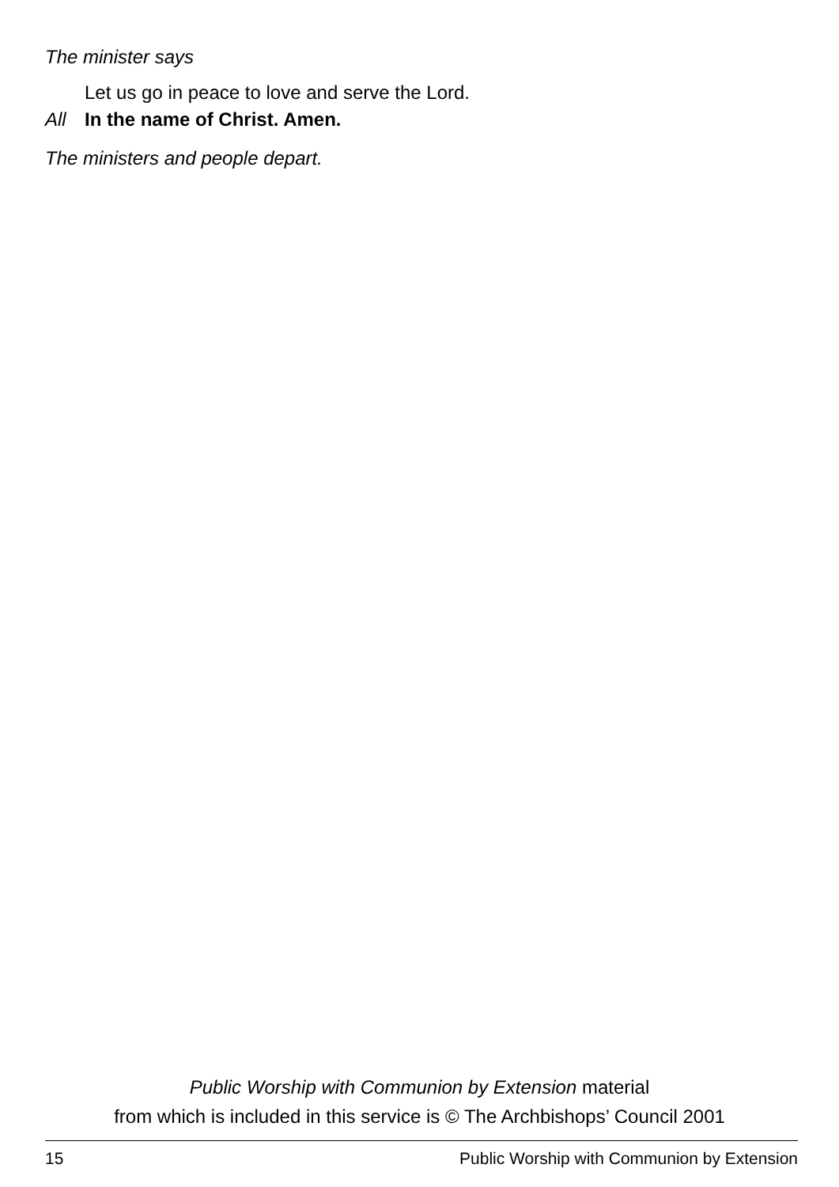The minister says
Let us go in peace to love and serve the Lord.
All In the name of Christ. Amen.
The ministers and people depart.
Public Worship with Communion by Extension material
from which is included in this service is © The Archbishops’ Council 2001
15 Public Worship with Communion by Extension